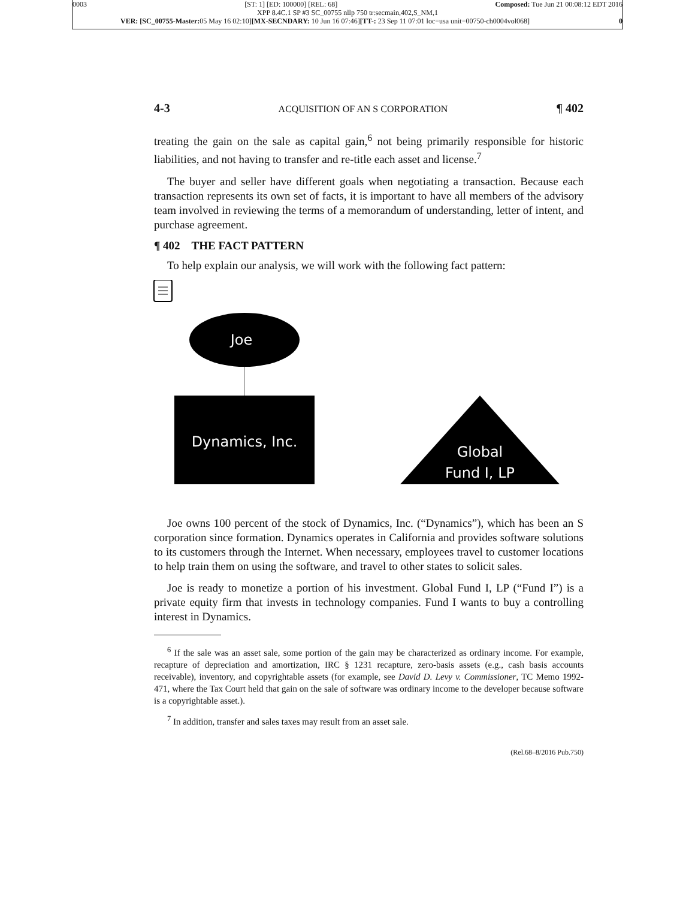0003 [ST: 1] [ED: 100000] [REL: 68] Composed: Tue Jun 21 00:08:12 EDT 2016
XPP 8.4C.1 SP #3 SC_00755 nllp 750 tr:secmain,402,S_NM,1
VER: [SC_00755-Master: 05 May 16 02:10][MX-SECNDARY: 10 Jun 16 07:46][TT-: 23 Sep 11 07:01 loc=usa unit=00750-ch0004vol068] 0
4-3 ACQUISITION OF AN S CORPORATION ¶ 402
treating the gain on the sale as capital gain,<sup>6</sup> not being primarily responsible for historic liabilities, and not having to transfer and re-title each asset and license.<sup>7</sup>
The buyer and seller have different goals when negotiating a transaction. Because each transaction represents its own set of facts, it is important to have all members of the advisory team involved in reviewing the terms of a memorandum of understanding, letter of intent, and purchase agreement.
¶ 402 THE FACT PATTERN
To help explain our analysis, we will work with the following fact pattern:
Joe
Dynamics, Inc.
Global
Fund I, LP
Joe owns 100 percent of the stock of Dynamics, Inc. (“Dynamics”), which has been an S corporation since formation. Dynamics operates in California and provides software solutions to its customers through the Internet. When necessary, employees travel to customer locations to help train them on using the software, and travel to other states to solicit sales.
Joe is ready to monetize a portion of his investment. Global Fund I, LP (“Fund I”) is a private equity firm that invests in technology companies. Fund I wants to buy a controlling interest in Dynamics.
<sup>6</sup> If the sale was an asset sale, some portion of the gain may be characterized as ordinary income. For example, recapture of depreciation and amortization, IRC § 1231 recapture, zero-basis assets (e.g., cash basis accounts receivable), inventory, and copyrightable assets (for example, see David D. Levy v. Commissioner, TC Memo 1992-471, where the Tax Court held that gain on the sale of software was ordinary income to the developer because software is a copyrightable asset.).
<sup>7</sup> In addition, transfer and sales taxes may result from an asset sale.
(Rel.68–8/2016 Pub.750)